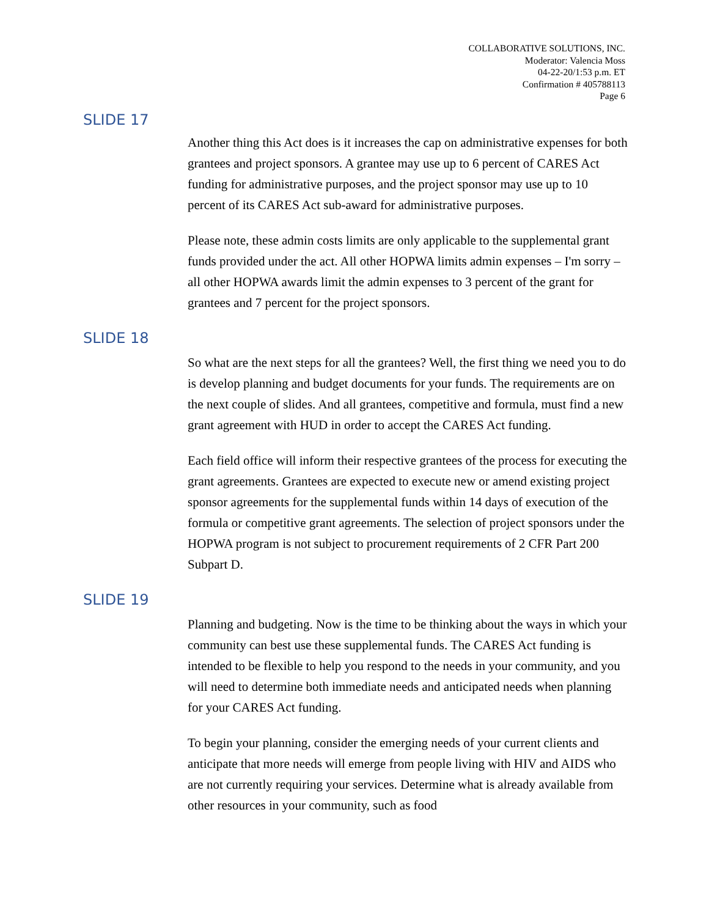COLLABORATIVE SOLUTIONS, INC.
Moderator: Valencia Moss
04-22-20/1:53 p.m. ET
Confirmation # 405788113
Page 6
SLIDE 17
Another thing this Act does is it increases the cap on administrative expenses for both grantees and project sponsors. A grantee may use up to 6 percent of CARES Act funding for administrative purposes, and the project sponsor may use up to 10 percent of its CARES Act sub-award for administrative purposes.
Please note, these admin costs limits are only applicable to the supplemental grant funds provided under the act. All other HOPWA limits admin expenses – I'm sorry – all other HOPWA awards limit the admin expenses to 3 percent of the grant for grantees and 7 percent for the project sponsors.
SLIDE 18
So what are the next steps for all the grantees? Well, the first thing we need you to do is develop planning and budget documents for your funds. The requirements are on the next couple of slides. And all grantees, competitive and formula, must find a new grant agreement with HUD in order to accept the CARES Act funding.
Each field office will inform their respective grantees of the process for executing the grant agreements. Grantees are expected to execute new or amend existing project sponsor agreements for the supplemental funds within 14 days of execution of the formula or competitive grant agreements. The selection of project sponsors under the HOPWA program is not subject to procurement requirements of 2 CFR Part 200 Subpart D.
SLIDE 19
Planning and budgeting. Now is the time to be thinking about the ways in which your community can best use these supplemental funds. The CARES Act funding is intended to be flexible to help you respond to the needs in your community, and you will need to determine both immediate needs and anticipated needs when planning for your CARES Act funding.
To begin your planning, consider the emerging needs of your current clients and anticipate that more needs will emerge from people living with HIV and AIDS who are not currently requiring your services. Determine what is already available from other resources in your community, such as food